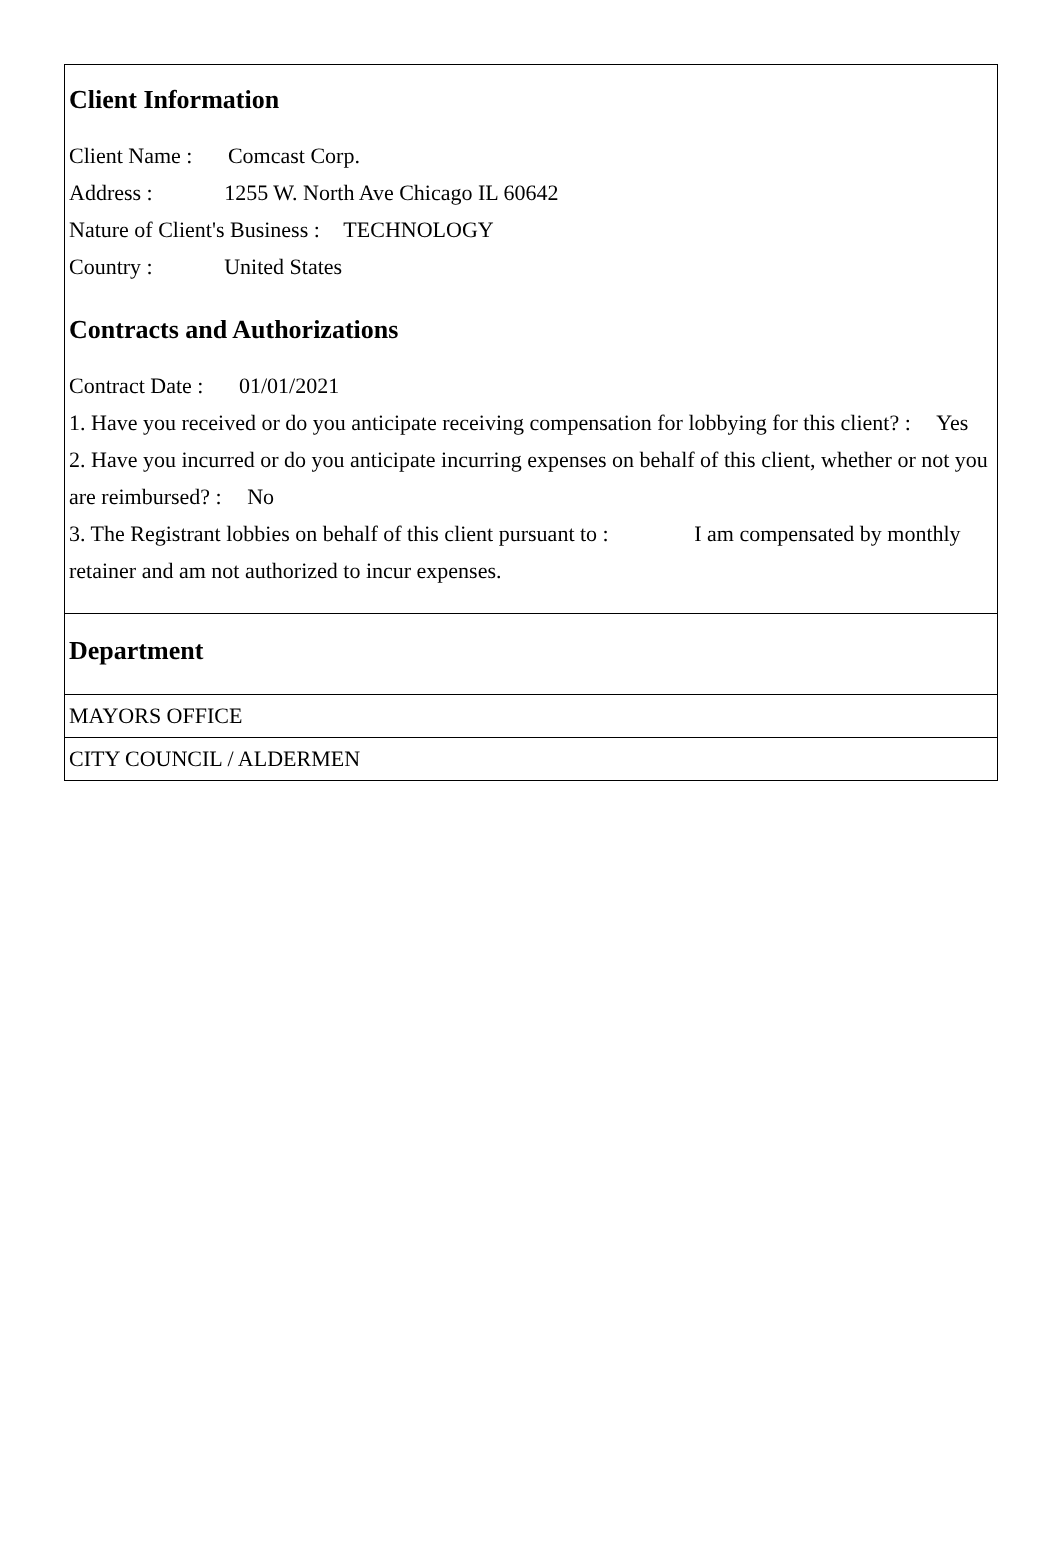Client Information
Client Name : Comcast Corp.
Address : 1255 W. North Ave Chicago IL 60642
Nature of Client's Business : TECHNOLOGY
Country : United States
Contracts and Authorizations
Contract Date : 01/01/2021
1. Have you received or do you anticipate receiving compensation for lobbying for this client? : Yes
2. Have you incurred or do you anticipate incurring expenses on behalf of this client, whether or not you are reimbursed? : No
3. The Registrant lobbies on behalf of this client pursuant to : I am compensated by monthly retainer and am not authorized to incur expenses.
Department
MAYORS OFFICE
CITY COUNCIL / ALDERMEN